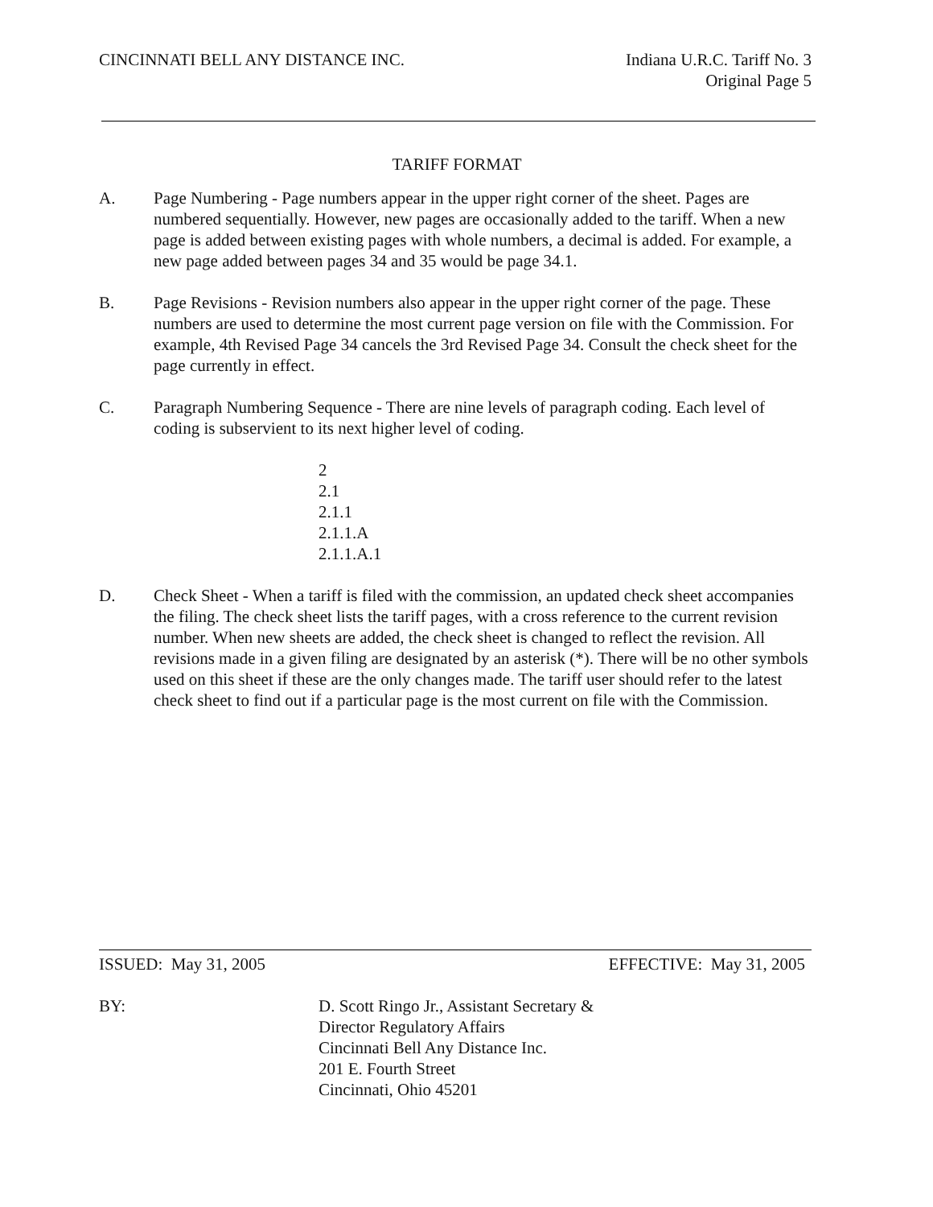CINCINNATI BELL ANY DISTANCE INC.
Indiana U.R.C. Tariff No. 3
Original Page 5
TARIFF FORMAT
A. Page Numbering - Page numbers appear in the upper right corner of the sheet. Pages are numbered sequentially. However, new pages are occasionally added to the tariff. When a new page is added between existing pages with whole numbers, a decimal is added. For example, a new page added between pages 34 and 35 would be page 34.1.
B. Page Revisions - Revision numbers also appear in the upper right corner of the page. These numbers are used to determine the most current page version on file with the Commission. For example, 4th Revised Page 34 cancels the 3rd Revised Page 34. Consult the check sheet for the page currently in effect.
C. Paragraph Numbering Sequence - There are nine levels of paragraph coding. Each level of coding is subservient to its next higher level of coding.
2
2.1
2.1.1
2.1.1.A
2.1.1.A.1
D. Check Sheet - When a tariff is filed with the commission, an updated check sheet accompanies the filing. The check sheet lists the tariff pages, with a cross reference to the current revision number. When new sheets are added, the check sheet is changed to reflect the revision. All revisions made in a given filing are designated by an asterisk (*). There will be no other symbols used on this sheet if these are the only changes made. The tariff user should refer to the latest check sheet to find out if a particular page is the most current on file with the Commission.
ISSUED: May 31, 2005 EFFECTIVE: May 31, 2005
BY: D. Scott Ringo Jr., Assistant Secretary &
Director Regulatory Affairs
Cincinnati Bell Any Distance Inc.
201 E. Fourth Street
Cincinnati, Ohio 45201